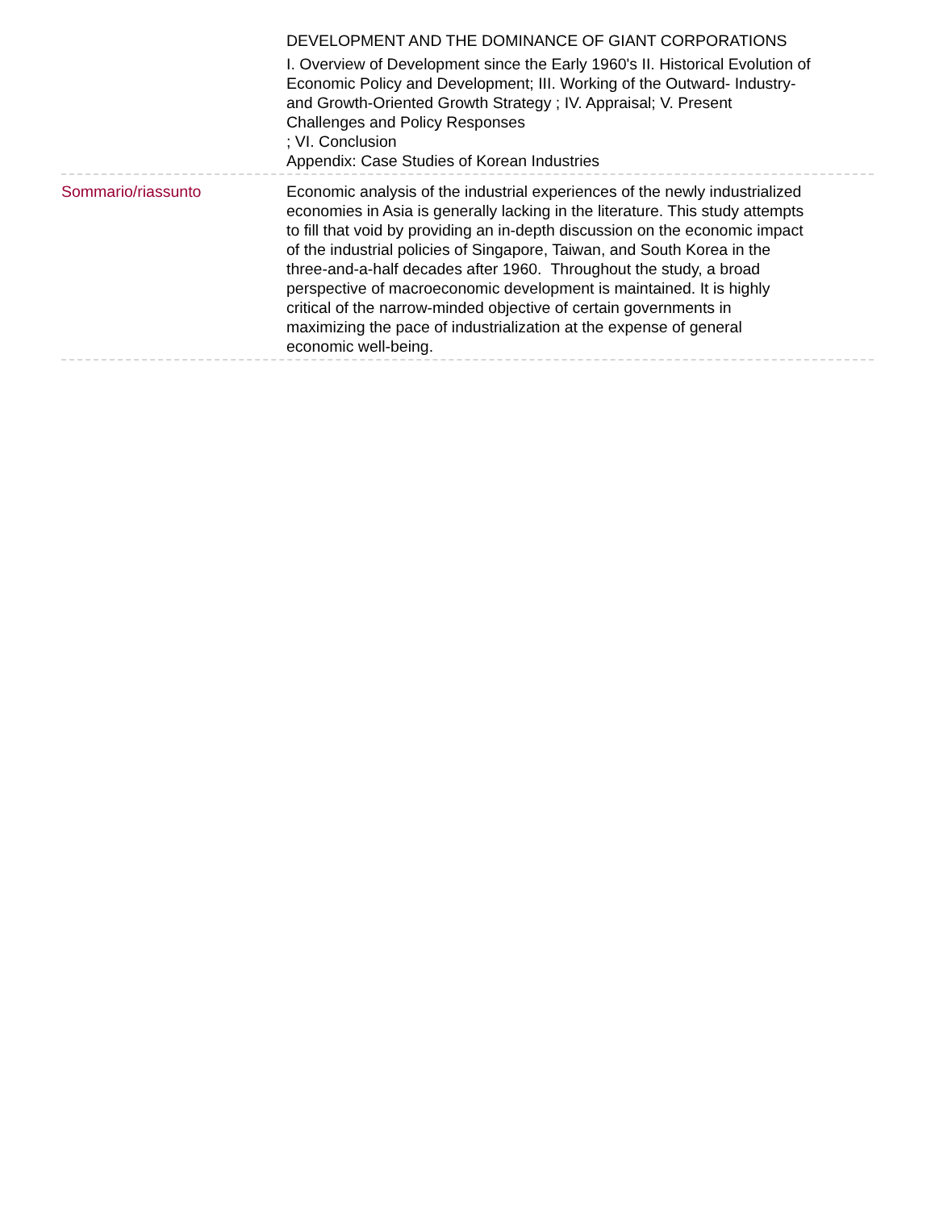DEVELOPMENT AND THE DOMINANCE OF GIANT CORPORATIONS
I. Overview of Development since the Early 1960's II. Historical Evolution of Economic Policy and Development; III. Working of the Outward- Industry- and Growth-Oriented Growth Strategy ; IV. Appraisal; V. Present Challenges and Policy Responses
; VI. Conclusion
Appendix: Case Studies of Korean Industries
Sommario/riassunto Economic analysis of the industrial experiences of the newly industrialized economies in Asia is generally lacking in the literature. This study attempts to fill that void by providing an in-depth discussion on the economic impact of the industrial policies of Singapore, Taiwan, and South Korea in the three-and-a-half decades after 1960. Throughout the study, a broad perspective of macroeconomic development is maintained. It is highly critical of the narrow-minded objective of certain governments in maximizing the pace of industrialization at the expense of general economic well-being.